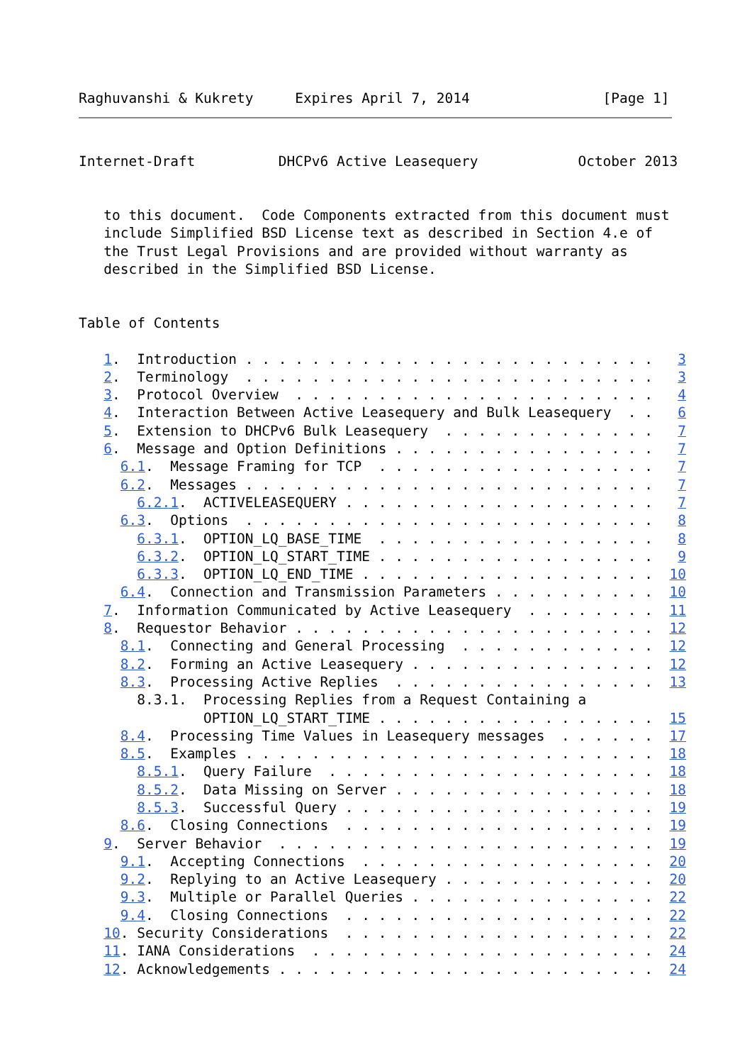Raghuvanshi & Kukrety     Expires April 7, 2014                [Page 1]
Internet-Draft          DHCPv6 Active Leasequery            October 2013


   to this document.  Code Components extracted from this document must
   include Simplified BSD License text as described in Section 4.e of
   the Trust Legal Provisions and are provided without warranty as
   described in the Simplified BSD License.


Table of Contents

   1.  Introduction . . . . . . . . . . . . . . . . . . . . . . . . .   3
   2.  Terminology  . . . . . . . . . . . . . . . . . . . . . . . . .   3
   3.  Protocol Overview  . . . . . . . . . . . . . . . . . . . . . .   4
   4.  Interaction Between Active Leasequery and Bulk Leasequery  . .   6
   5.  Extension to DHCPv6 Bulk Leasequery  . . . . . . . . . . . . .   7
   6.  Message and Option Definitions . . . . . . . . . . . . . . . .   7
     6.1.  Message Framing for TCP  . . . . . . . . . . . . . . . . .   7
     6.2.  Messages . . . . . . . . . . . . . . . . . . . . . . . . .   7
       6.2.1.  ACTIVELEASEQUERY . . . . . . . . . . . . . . . . . . .   7
     6.3.  Options  . . . . . . . . . . . . . . . . . . . . . . . . .   8
       6.3.1.  OPTION_LQ_BASE_TIME  . . . . . . . . . . . . . . . . .   8
       6.3.2.  OPTION_LQ_START_TIME . . . . . . . . . . . . . . . . .   9
       6.3.3.  OPTION_LQ_END_TIME . . . . . . . . . . . . . . . . . .  10
     6.4.  Connection and Transmission Parameters . . . . . . . . . .  10
   7.  Information Communicated by Active Leasequery  . . . . . . . .  11
   8.  Requestor Behavior . . . . . . . . . . . . . . . . . . . . . .  12
     8.1.  Connecting and General Processing  . . . . . . . . . . . .  12
     8.2.  Forming an Active Leasequery . . . . . . . . . . . . . . .  12
     8.3.  Processing Active Replies  . . . . . . . . . . . . . . . .  13
       8.3.1.  Processing Replies from a Request Containing a
               OPTION_LQ_START_TIME . . . . . . . . . . . . . . . . .  15
     8.4.  Processing Time Values in Leasequery messages  . . . . . .  17
     8.5.  Examples . . . . . . . . . . . . . . . . . . . . . . . . .  18
       8.5.1.  Query Failure  . . . . . . . . . . . . . . . . . . . .  18
       8.5.2.  Data Missing on Server . . . . . . . . . . . . . . . .  18
       8.5.3.  Successful Query . . . . . . . . . . . . . . . . . . .  19
     8.6.  Closing Connections  . . . . . . . . . . . . . . . . . . .  19
   9.  Server Behavior  . . . . . . . . . . . . . . . . . . . . . . .  19
     9.1.  Accepting Connections  . . . . . . . . . . . . . . . . . .  20
     9.2.  Replying to an Active Leasequery . . . . . . . . . . . . .  20
     9.3.  Multiple or Parallel Queries . . . . . . . . . . . . . . .  22
     9.4.  Closing Connections  . . . . . . . . . . . . . . . . . . .  22
   10. Security Considerations  . . . . . . . . . . . . . . . . . . .  22
   11. IANA Considerations  . . . . . . . . . . . . . . . . . . . . .  24
   12. Acknowledgements . . . . . . . . . . . . . . . . . . . . . . .  24